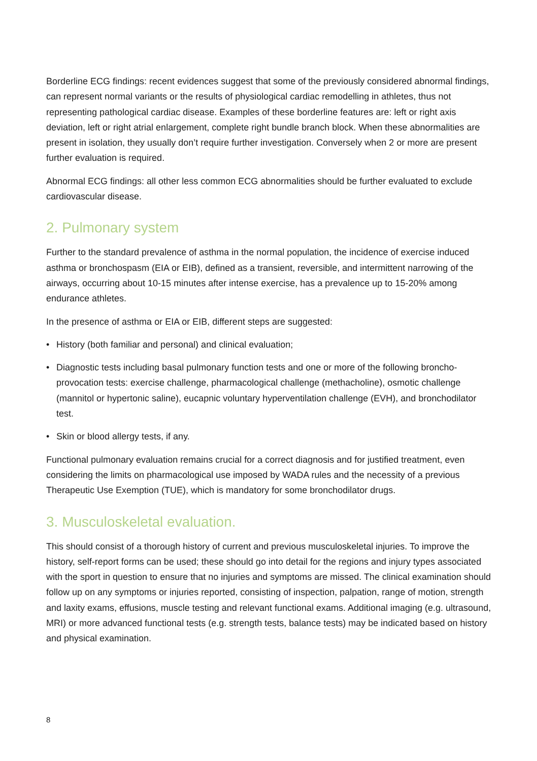Borderline ECG findings: recent evidences suggest that some of the previously considered abnormal findings, can represent normal variants or the results of physiological cardiac remodelling in athletes, thus not representing pathological cardiac disease. Examples of these borderline features are: left or right axis deviation, left or right atrial enlargement, complete right bundle branch block. When these abnormalities are present in isolation, they usually don’t require further investigation. Conversely when 2 or more are present further evaluation is required.
Abnormal ECG findings: all other less common ECG abnormalities should be further evaluated to exclude cardiovascular disease.
2. Pulmonary system
Further to the standard prevalence of asthma in the normal population, the incidence of exercise induced asthma or bronchospasm (EIA or EIB), defined as a transient, reversible, and intermittent narrowing of the airways, occurring about 10-15 minutes after intense exercise, has a prevalence up to 15-20% among endurance athletes.
In the presence of asthma or EIA or EIB, different steps are suggested:
• History (both familiar and personal) and clinical evaluation;
• Diagnostic tests including basal pulmonary function tests and one or more of the following broncho-provocation tests: exercise challenge, pharmacological challenge (methacholine), osmotic challenge (mannitol or hypertonic saline), eucapnic voluntary hyperventilation challenge (EVH), and bronchodilator test.
• Skin or blood allergy tests, if any.
Functional pulmonary evaluation remains crucial for a correct diagnosis and for justified treatment, even considering the limits on pharmacological use imposed by WADA rules and the necessity of a previous Therapeutic Use Exemption (TUE), which is mandatory for some bronchodilator drugs.
3. Musculoskeletal evaluation.
This should consist of a thorough history of current and previous musculoskeletal injuries. To improve the history, self-report forms can be used; these should go into detail for the regions and injury types associated with the sport in question to ensure that no injuries and symptoms are missed. The clinical examination should follow up on any symptoms or injuries reported, consisting of inspection, palpation, range of motion, strength and laxity exams, effusions, muscle testing and relevant functional exams. Additional imaging (e.g. ultrasound, MRI) or more advanced functional tests (e.g. strength tests, balance tests) may be indicated based on history and physical examination.
8